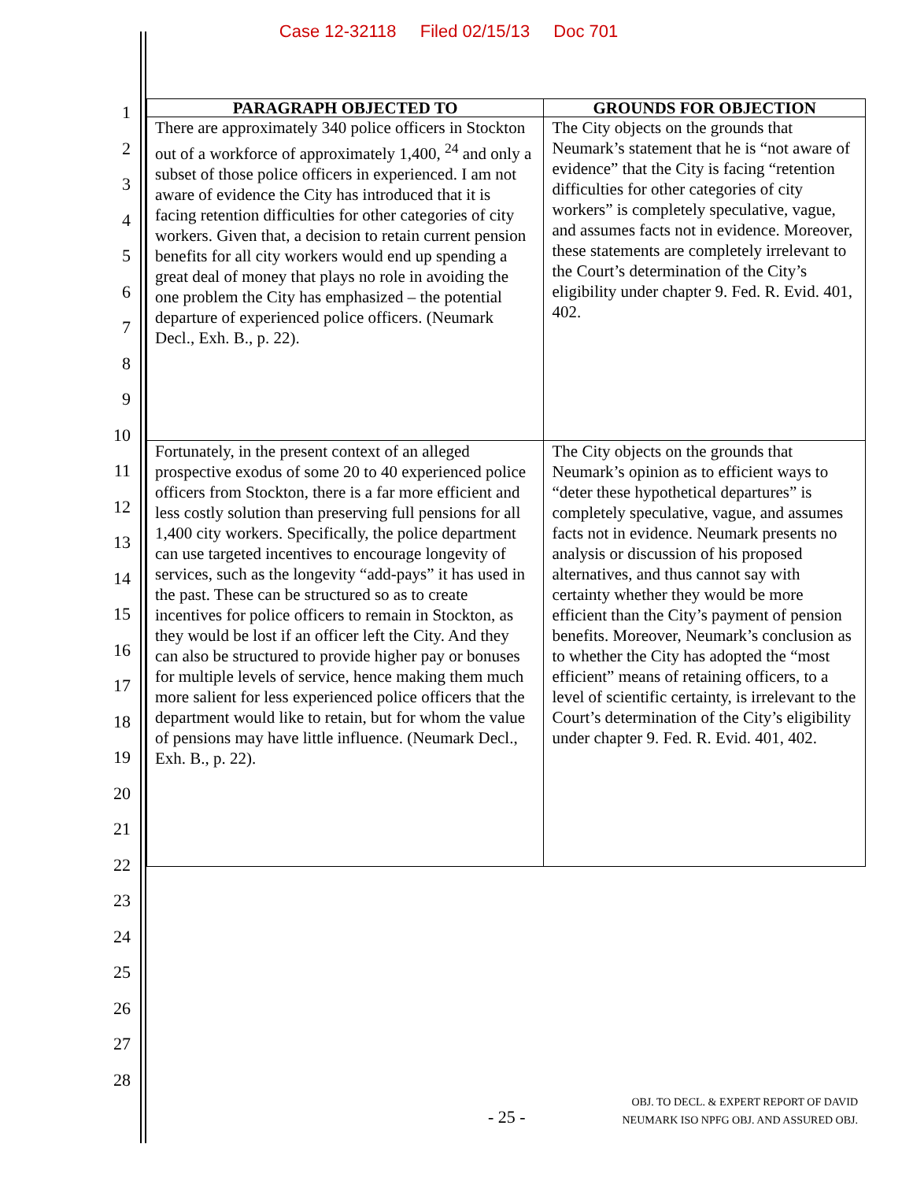Case 12-32118 Filed 02/15/13 Doc 701
1
2
3
4
5
6
7
8
9
10
11
12
13
14
15
16
17
18
19
20
21
22
23
24
25
26
27
28
| PARAGRAPH OBJECTED TO | GROUNDS FOR OBJECTION |
| --- | --- |
| There are approximately 340 police officers in Stockton out of a workforce of approximately 1,400, <sup>24</sup> and only a subset of those police officers in experienced. I am not aware of evidence the City has introduced that it is facing retention difficulties for other categories of city workers. Given that, a decision to retain current pension benefits for all city workers would end up spending a great deal of money that plays no role in avoiding the one problem the City has emphasized – the potential departure of experienced police officers. (Neumark Decl., Exh. B., p. 22). | The City objects on the grounds that Neumark’s statement that he is “not aware of evidence” that the City is facing “retention difficulties for other categories of city workers” is completely speculative, vague, and assumes facts not in evidence. Moreover, these statements are completely irrelevant to the Court’s determination of the City’s eligibility under chapter 9. Fed. R. Evid. 401, 402. |
| Fortunately, in the present context of an alleged prospective exodus of some 20 to 40 experienced police officers from Stockton, there is a far more efficient and less costly solution than preserving full pensions for all 1,400 city workers. Specifically, the police department can use targeted incentives to encourage longevity of services, such as the longevity “add-pays” it has used in the past. These can be structured so as to create incentives for police officers to remain in Stockton, as they would be lost if an officer left the City. And they can also be structured to provide higher pay or bonuses for multiple levels of service, hence making them much more salient for less experienced police officers that the department would like to retain, but for whom the value of pensions may have little influence. (Neumark Decl., Exh. B., p. 22). | The City objects on the grounds that Neumark’s opinion as to efficient ways to “deter these hypothetical departures” is completely speculative, vague, and assumes facts not in evidence. Neumark presents no analysis or discussion of his proposed alternatives, and thus cannot say with certainty whether they would be more efficient than the City’s payment of pension benefits. Moreover, Neumark’s conclusion as to whether the City has adopted the “most efficient” means of retaining officers, to a level of scientific certainty, is irrelevant to the Court’s determination of the City’s eligibility under chapter 9. Fed. R. Evid. 401, 402. |
- 25 -
OBJ. TO DECL. & EXPERT REPORT OF DAVID
NEUMARK ISO NPFG OBJ. AND ASSURED OBJ.